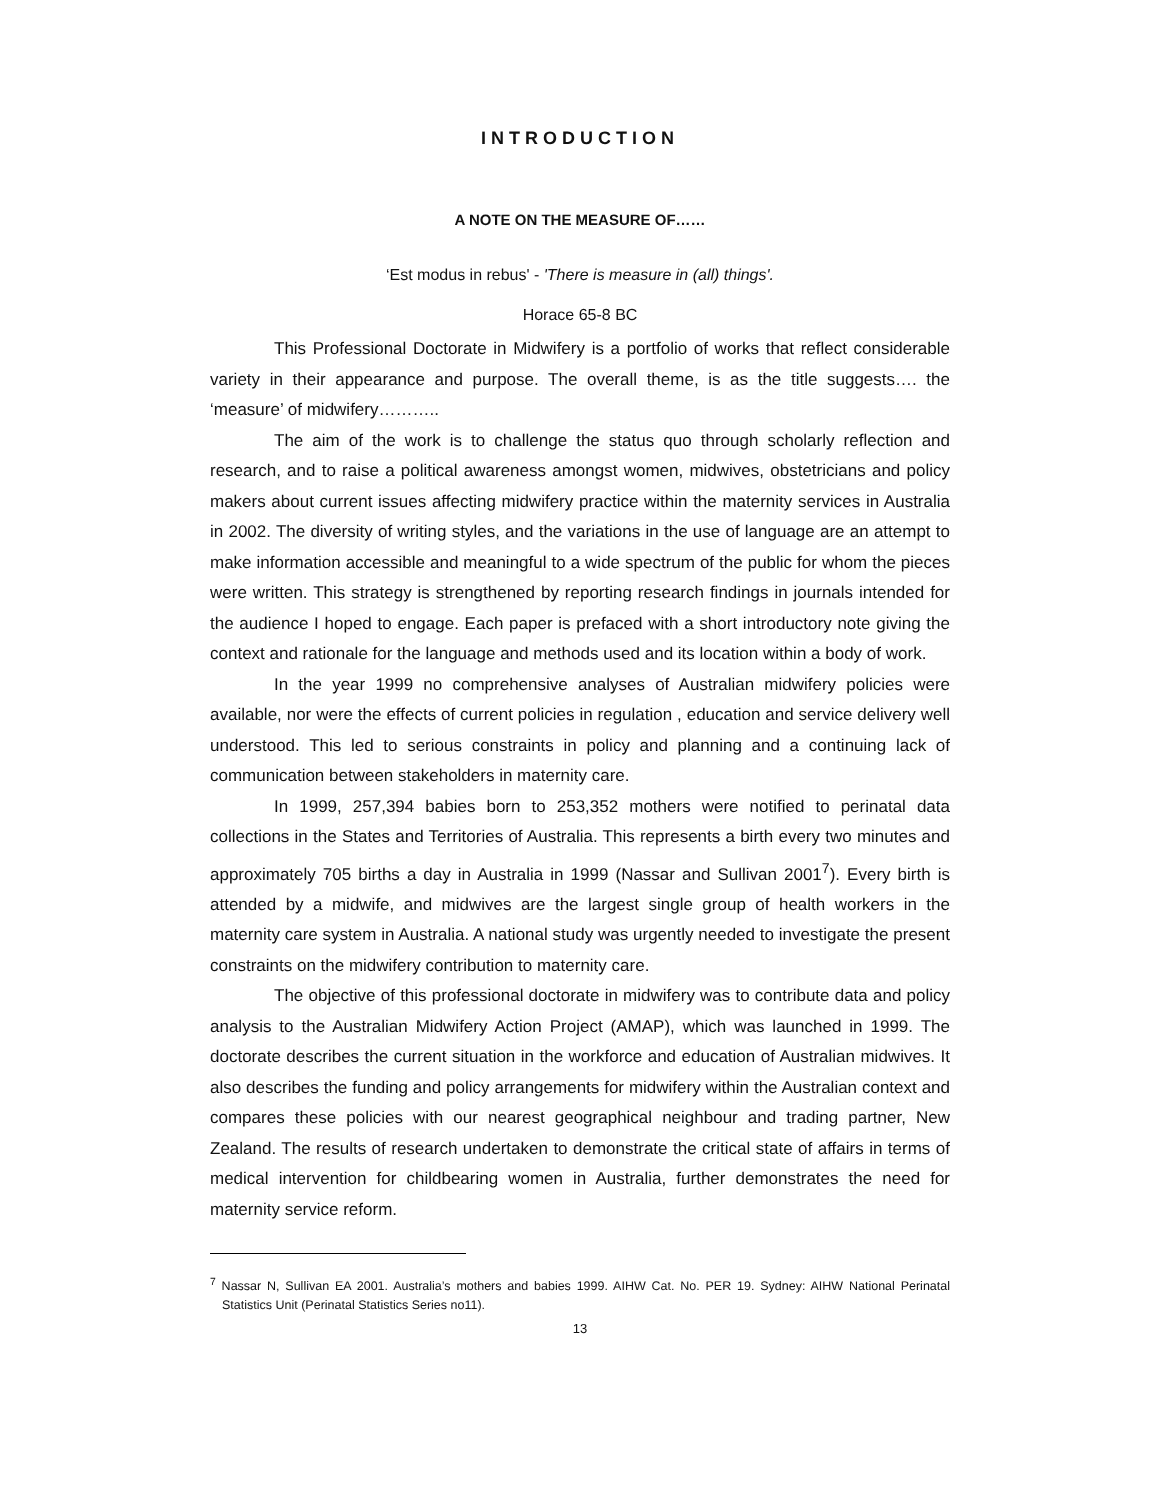INTRODUCTION
A NOTE ON THE MEASURE OF……
‘Est modus in rebus' - 'There is measure in (all) things'.
Horace 65-8 BC
This Professional Doctorate in Midwifery is a portfolio of works that reflect considerable variety in their appearance and purpose. The overall theme, is as the title suggests…. the ‘measure’ of midwifery………..
The aim of the work is to challenge the status quo through scholarly reflection and research, and to raise a political awareness amongst women, midwives, obstetricians and policy makers about current issues affecting midwifery practice within the maternity services in Australia in 2002. The diversity of writing styles, and the variations in the use of language are an attempt to make information accessible and meaningful to a wide spectrum of the public for whom the pieces were written. This strategy is strengthened by reporting research findings in journals intended for the audience I hoped to engage. Each paper is prefaced with a short introductory note giving the context and rationale for the language and methods used and its location within a body of work.
In the year 1999 no comprehensive analyses of Australian midwifery policies were available, nor were the effects of current policies in regulation , education and service delivery well understood. This led to serious constraints in policy and planning and a continuing lack of communication between stakeholders in maternity care.
In 1999, 257,394 babies born to 253,352 mothers were notified to perinatal data collections in the States and Territories of Australia. This represents a birth every two minutes and approximately 705 births a day in Australia in 1999 (Nassar and Sullivan 2001<sup>7</sup>). Every birth is attended by a midwife, and midwives are the largest single group of health workers in the maternity care system in Australia. A national study was urgently needed to investigate the present constraints on the midwifery contribution to maternity care.
The objective of this professional doctorate in midwifery was to contribute data and policy analysis to the Australian Midwifery Action Project (AMAP), which was launched in 1999. The doctorate describes the current situation in the workforce and education of Australian midwives. It also describes the funding and policy arrangements for midwifery within the Australian context and compares these policies with our nearest geographical neighbour and trading partner, New Zealand. The results of research undertaken to demonstrate the critical state of affairs in terms of medical intervention for childbearing women in Australia, further demonstrates the need for maternity service reform.
<sup>7</sup> Nassar N, Sullivan EA 2001. Australia’s mothers and babies 1999. AIHW Cat. No. PER 19. Sydney: AIHW National Perinatal Statistics Unit (Perinatal Statistics Series no11).
13